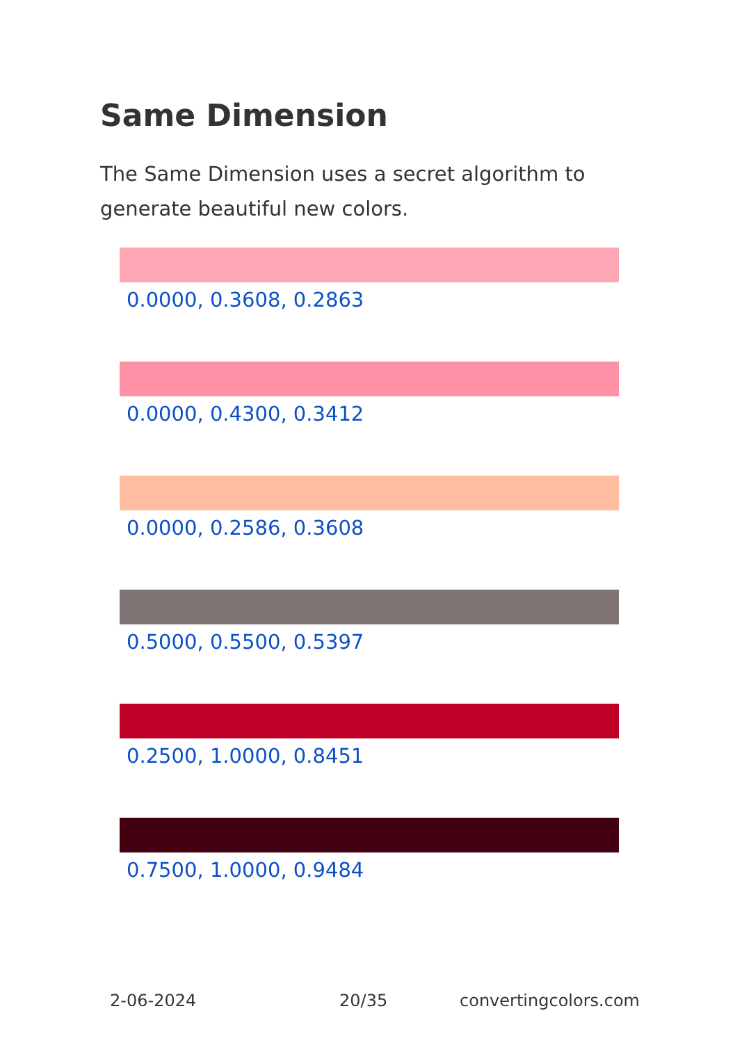Same Dimension
The Same Dimension uses a secret algorithm to generate beautiful new colors.
0.0000, 0.3608, 0.2863
0.0000, 0.4300, 0.3412
0.0000, 0.2586, 0.3608
0.5000, 0.5500, 0.5397
0.2500, 1.0000, 0.8451
0.7500, 1.0000, 0.9484
2-06-2024 20/35 convertingcolors.com